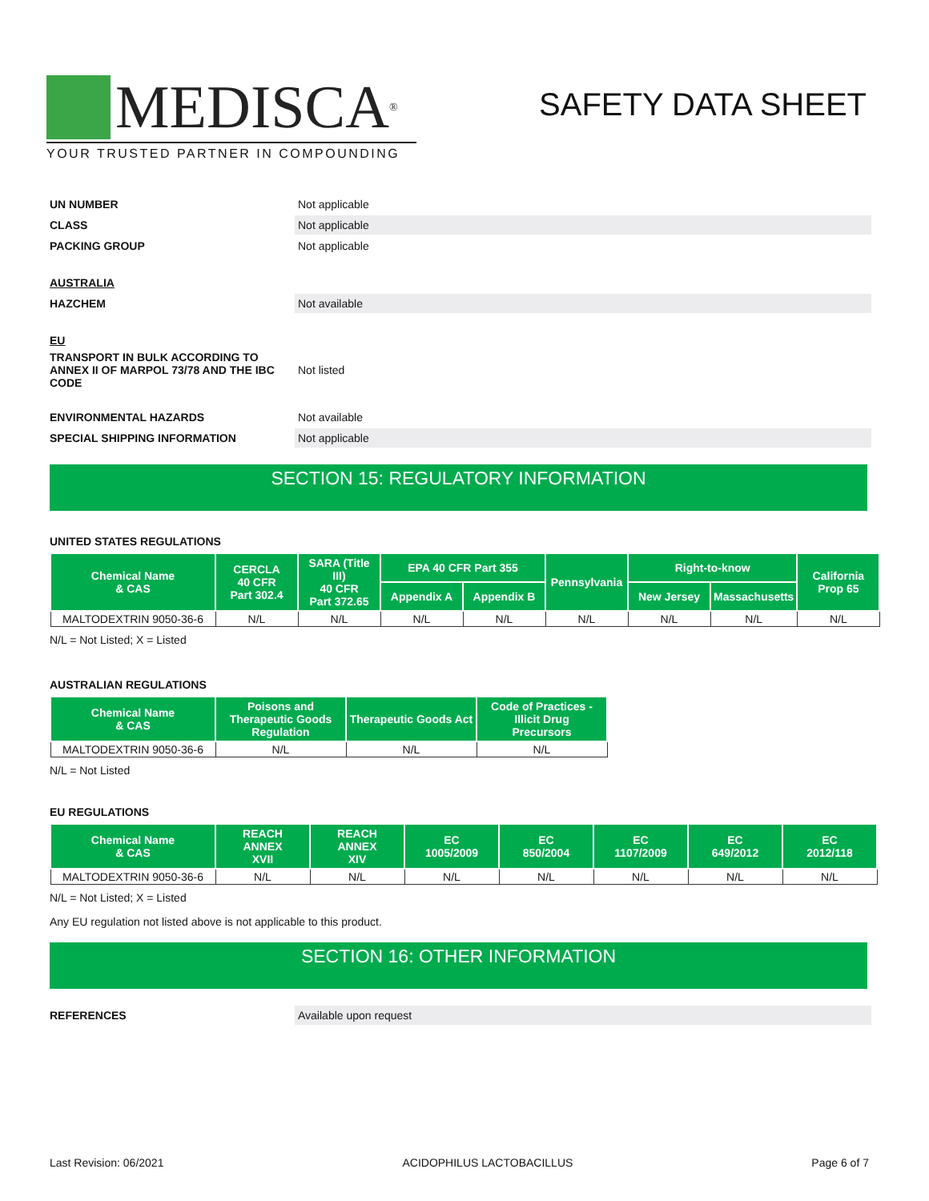MEDISCA<sup>®</sup>
YOUR TRUSTED PARTNER IN COMPOUNDING
SAFETY DATA SHEET
UN NUMBER
Not applicable
CLASS
Not applicable
PACKING GROUP
Not applicable
AUSTRALIA
HAZCHEM
Not available
EU
TRANSPORT IN BULK ACCORDING TO ANNEX II OF MARPOL 73/78 AND THE IBC CODE
Not listed
ENVIRONMENTAL HAZARDS
Not available
SPECIAL SHIPPING INFORMATION
Not applicable
SECTION 15: REGULATORY INFORMATION
UNITED STATES REGULATIONS
| Chemical Name & CAS | CERCLA 40 CFR Part 302.4 | SARA (Title III) 40 CFR Part 372.65 | EPA 40 CFR Part 355 | | Pennsylvania | Right-to-know | | California Prop 65 |
| --- | --- | --- | --- | --- | --- | --- | --- | --- |
| | | | Appendix A | Appendix B | | New Jersey | Massachusetts | |
| MALTODEXTRIN 9050-36-6 | N/L | N/L | N/L | N/L | N/L | N/L | N/L | N/L |
N/L = Not Listed; X = Listed
AUSTRALIAN REGULATIONS
| Chemical Name & CAS | Poisons and Therapeutic Goods Regulation | Therapeutic Goods Act | Code of Practices - Illicit Drug Precursors |
| --- | --- | --- | --- |
| MALTODEXTRIN 9050-36-6 | N/L | N/L | N/L |
N/L = Not Listed
EU REGULATIONS
| Chemical Name & CAS | REACH ANNEX XVII | REACH ANNEX XIV | EC 1005/2009 | EC 850/2004 | EC 1107/2009 | EC 649/2012 | EC 2012/118 |
| --- | --- | --- | --- | --- | --- | --- | --- |
| MALTODEXTRIN 9050-36-6 | N/L | N/L | N/L | N/L | N/L | N/L | N/L |
N/L = Not Listed; X = Listed
Any EU regulation not listed above is not applicable to this product.
SECTION 16: OTHER INFORMATION
REFERENCES
Available upon request
Last Revision: 06/2021 ACIDOPHILUS LACTOBACILLUS Page 6 of 7